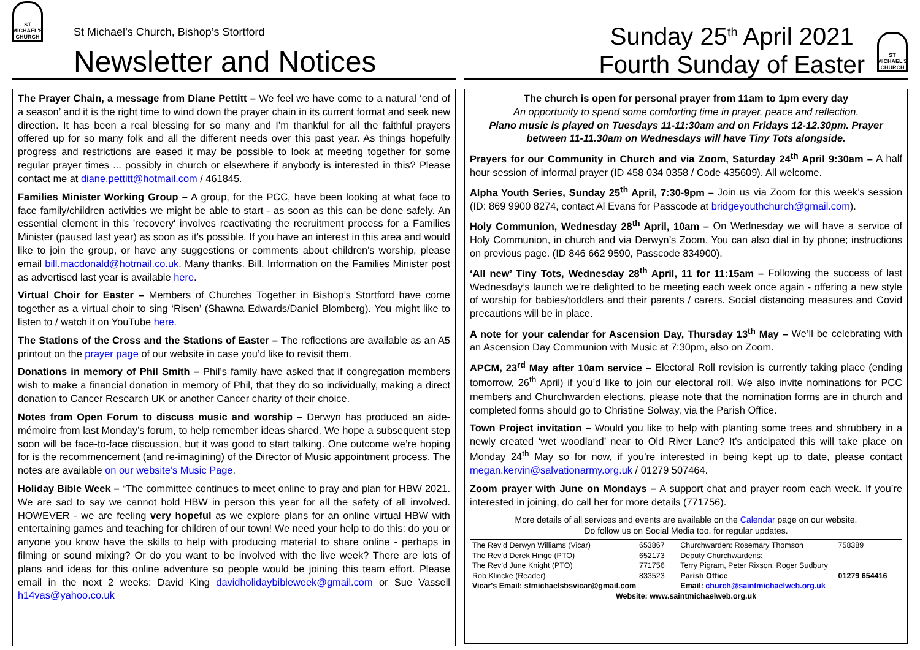ST
MICHAEL'S CHURCH
St Michael’s Church, Bishop’s Stortford
Newsletter and Notices
The Prayer Chain, a message from Diane Pettitt – We feel we have come to a natural ‘end of a season’ and it is the right time to wind down the prayer chain in its current format and seek new direction. It has been a real blessing for so many and I’m thankful for all the faithful prayers offered up for so many folk and all the different needs over this past year. As things hopefully progress and restrictions are eased it may be possible to look at meeting together for some regular prayer times ... possibly in church or elsewhere if anybody is interested in this? Please contact me at diane.pettitt@hotmail.com / 461845.
Families Minister Working Group – A group, for the PCC, have been looking at what face to face family/children activities we might be able to start - as soon as this can be done safely. An essential element in this 'recovery' involves reactivating the recruitment process for a Families Minister (paused last year) as soon as it’s possible. If you have an interest in this area and would like to join the group, or have any suggestions or comments about children's worship, please email bill.macdonald@hotmail.co.uk. Many thanks. Bill. Information on the Families Minister post as advertised last year is available here.
Virtual Choir for Easter – Members of Churches Together in Bishop’s Stortford have come together as a virtual choir to sing ‘Risen’ (Shawna Edwards/Daniel Blomberg). You might like to listen to / watch it on YouTube here.
The Stations of the Cross and the Stations of Easter – The reflections are available as an A5 printout on the prayer page of our website in case you’d like to revisit them.
Donations in memory of Phil Smith – Phil’s family have asked that if congregation members wish to make a financial donation in memory of Phil, that they do so individually, making a direct donation to Cancer Research UK or another Cancer charity of their choice.
Notes from Open Forum to discuss music and worship – Derwyn has produced an aide-mémoire from last Monday’s forum, to help remember ideas shared. We hope a subsequent step soon will be face-to-face discussion, but it was good to start talking. One outcome we’re hoping for is the recommencement (and re-imagining) of the Director of Music appointment process. The notes are available on our website’s Music Page.
Holiday Bible Week – “The committee continues to meet online to pray and plan for HBW 2021. We are sad to say we cannot hold HBW in person this year for all the safety of all involved. HOWEVER - we are feeling very hopeful as we explore plans for an online virtual HBW with entertaining games and teaching for children of our town! We need your help to do this: do you or anyone you know have the skills to help with producing material to share online - perhaps in filming or sound mixing? Or do you want to be involved with the live week? There are lots of plans and ideas for this online adventure so people would be joining this team effort. Please email in the next 2 weeks: David King davidholidaybibleweek@gmail.com or Sue Vassell h14vas@yahoo.co.uk
Sunday 25<sup>th</sup> April 2021
Fourth Sunday of Easter
ST
MICHAEL'S CHURCH
The church is open for personal prayer from 11am to 1pm every day
An opportunity to spend some comforting time in prayer, peace and reflection.
Piano music is played on Tuesdays 11-11:30am and on Fridays 12-12.30pm. Prayer between 11-11.30am on Wednesdays will have Tiny Tots alongside.
Prayers for our Community in Church and via Zoom, Saturday 24<sup>th</sup> April 9:30am – A half hour session of informal prayer (ID 458 034 0358 / Code 435609). All welcome.
Alpha Youth Series, Sunday 25<sup>th</sup> April, 7:30-9pm – Join us via Zoom for this week’s session (ID: 869 9900 8274, contact Al Evans for Passcode at bridgeyouthchurch@gmail.com).
Holy Communion, Wednesday 28<sup>th</sup> April, 10am – On Wednesday we will have a service of Holy Communion, in church and via Derwyn’s Zoom. You can also dial in by phone; instructions on previous page. (ID 846 662 9590, Passcode 834900).
‘All new’ Tiny Tots, Wednesday 28<sup>th</sup> April, 11 for 11:15am – Following the success of last Wednesday’s launch we’re delighted to be meeting each week once again - offering a new style of worship for babies/toddlers and their parents / carers. Social distancing measures and Covid precautions will be in place.
A note for your calendar for Ascension Day, Thursday 13<sup>th</sup> May – We’ll be celebrating with an Ascension Day Communion with Music at 7:30pm, also on Zoom.
APCM, 23<sup>rd</sup> May after 10am service – Electoral Roll revision is currently taking place (ending tomorrow, 26<sup>th</sup> April) if you’d like to join our electoral roll. We also invite nominations for PCC members and Churchwarden elections, please note that the nomination forms are in church and completed forms should go to Christine Solway, via the Parish Office.
Town Project invitation – Would you like to help with planting some trees and shrubbery in a newly created ‘wet woodland’ near to Old River Lane? It’s anticipated this will take place on Monday 24<sup>th</sup> May so for now, if you’re interested in being kept up to date, please contact megan.kervin@salvationarmy.org.uk / 01279 507464.
Zoom prayer with June on Mondays – A support chat and prayer room each week. If you’re interested in joining, do call her for more details (771756).
More details of all services and events are available on the Calendar page on our website.
Do follow us on Social Media too, for regular updates.
| The Rev’d Derwyn Williams (Vicar) | 653867 | Churchwarden: Rosemary Thomson | 758389 |
| The Rev’d Derek Hinge (PTO) | 652173 | Deputy Churchwardens: | |
| The Rev’d June Knight (PTO) | 771756 | Terry Pigram, Peter Rixson, Roger Sudbury | |
| Rob Klincke (Reader) | 833523 | Parish Office | 01279 654416 |
| Vicar's Email: stmichaelsbsvicar@gmail.com | | Email: church@saintmichaelweb.org.uk | |
| Website: www.saintmichaelweb.org.uk | | | |